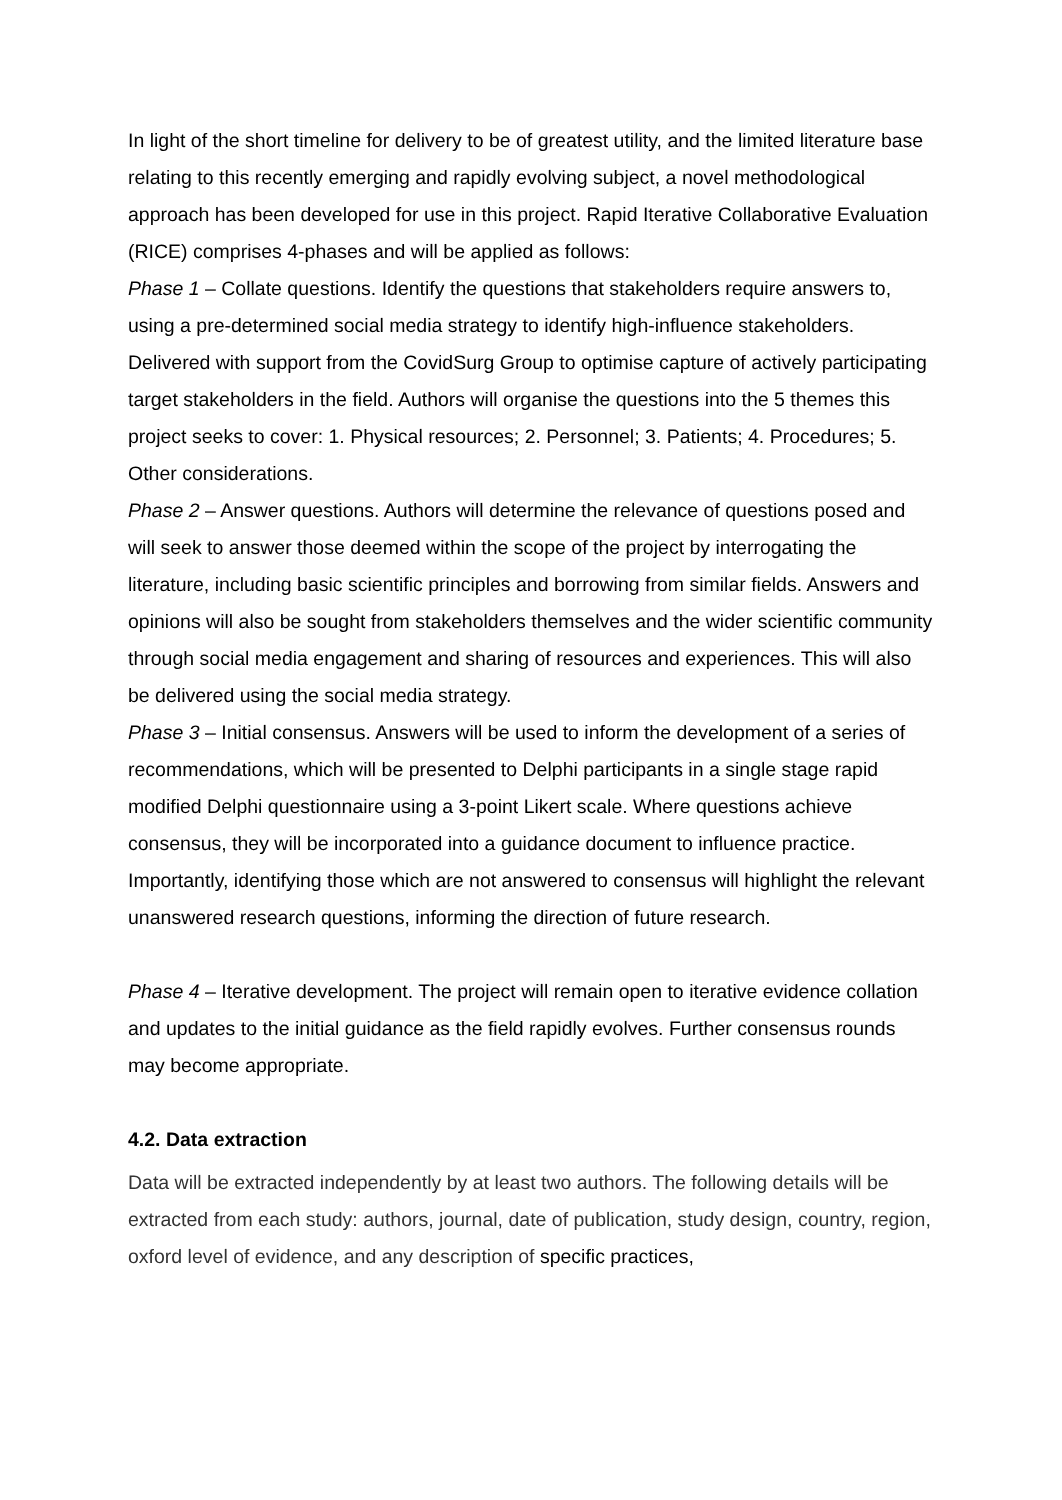In light of the short timeline for delivery to be of greatest utility, and the limited literature base relating to this recently emerging and rapidly evolving subject, a novel methodological approach has been developed for use in this project. Rapid Iterative Collaborative Evaluation (RICE) comprises 4-phases and will be applied as follows:
Phase 1 – Collate questions. Identify the questions that stakeholders require answers to, using a pre-determined social media strategy to identify high-influence stakeholders. Delivered with support from the CovidSurg Group to optimise capture of actively participating target stakeholders in the field. Authors will organise the questions into the 5 themes this project seeks to cover: 1. Physical resources; 2. Personnel; 3. Patients; 4. Procedures; 5. Other considerations.
Phase 2 – Answer questions. Authors will determine the relevance of questions posed and will seek to answer those deemed within the scope of the project by interrogating the literature, including basic scientific principles and borrowing from similar fields. Answers and opinions will also be sought from stakeholders themselves and the wider scientific community through social media engagement and sharing of resources and experiences. This will also be delivered using the social media strategy.
Phase 3 – Initial consensus. Answers will be used to inform the development of a series of recommendations, which will be presented to Delphi participants in a single stage rapid modified Delphi questionnaire using a 3-point Likert scale. Where questions achieve consensus, they will be incorporated into a guidance document to influence practice. Importantly, identifying those which are not answered to consensus will highlight the relevant unanswered research questions, informing the direction of future research.
Phase 4 – Iterative development. The project will remain open to iterative evidence collation and updates to the initial guidance as the field rapidly evolves. Further consensus rounds may become appropriate.
4.2. Data extraction
Data will be extracted independently by at least two authors. The following details will be extracted from each study: authors, journal, date of publication, study design, country, region, oxford level of evidence, and any description of specific practices,